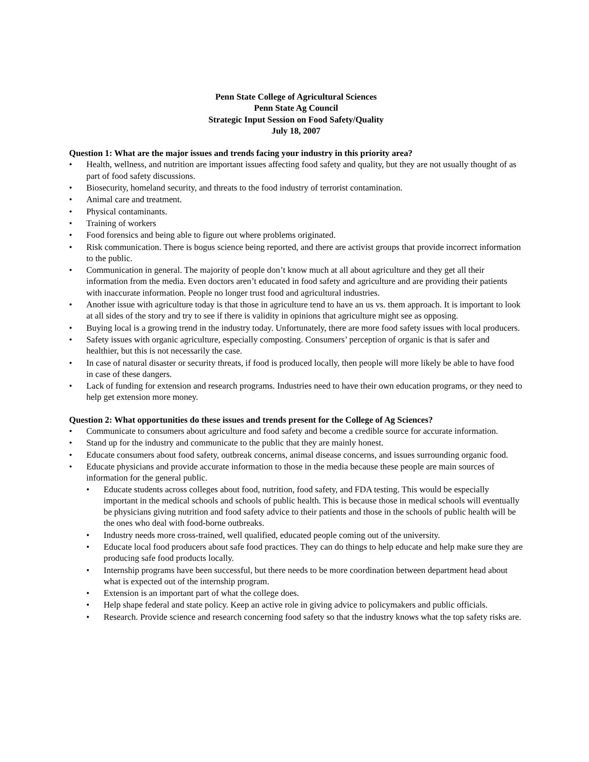Penn State College of Agricultural Sciences
Penn State Ag Council
Strategic Input Session on Food Safety/Quality
July 18, 2007
Question 1: What are the major issues and trends facing your industry in this priority area?
• Health, wellness, and nutrition are important issues affecting food safety and quality, but they are not usually thought of as part of food safety discussions.
• Biosecurity, homeland security, and threats to the food industry of terrorist contamination.
• Animal care and treatment.
• Physical contaminants.
• Training of workers
• Food forensics and being able to figure out where problems originated.
• Risk communication. There is bogus science being reported, and there are activist groups that provide incorrect information to the public.
• Communication in general. The majority of people don’t know much at all about agriculture and they get all their information from the media. Even doctors aren’t educated in food safety and agriculture and are providing their patients with inaccurate information. People no longer trust food and agricultural industries.
• Another issue with agriculture today is that those in agriculture tend to have an us vs. them approach. It is important to look at all sides of the story and try to see if there is validity in opinions that agriculture might see as opposing.
• Buying local is a growing trend in the industry today. Unfortunately, there are more food safety issues with local producers.
• Safety issues with organic agriculture, especially composting. Consumers’ perception of organic is that is safer and healthier, but this is not necessarily the case.
• In case of natural disaster or security threats, if food is produced locally, then people will more likely be able to have food in case of these dangers.
• Lack of funding for extension and research programs. Industries need to have their own education programs, or they need to help get extension more money.
Question 2: What opportunities do these issues and trends present for the College of Ag Sciences?
• Communicate to consumers about agriculture and food safety and become a credible source for accurate information.
• Stand up for the industry and communicate to the public that they are mainly honest.
• Educate consumers about food safety, outbreak concerns, animal disease concerns, and issues surrounding organic food.
• Educate physicians and provide accurate information to those in the media because these people are main sources of information for the general public.
• Educate students across colleges about food, nutrition, food safety, and FDA testing. This would be especially important in the medical schools and schools of public health. This is because those in medical schools will eventually be physicians giving nutrition and food safety advice to their patients and those in the schools of public health will be the ones who deal with food-borne outbreaks.
• Industry needs more cross-trained, well qualified, educated people coming out of the university.
• Educate local food producers about safe food practices. They can do things to help educate and help make sure they are producing safe food products locally.
• Internship programs have been successful, but there needs to be more coordination between department head about what is expected out of the internship program.
• Extension is an important part of what the college does.
• Help shape federal and state policy. Keep an active role in giving advice to policymakers and public officials.
• Research. Provide science and research concerning food safety so that the industry knows what the top safety risks are.